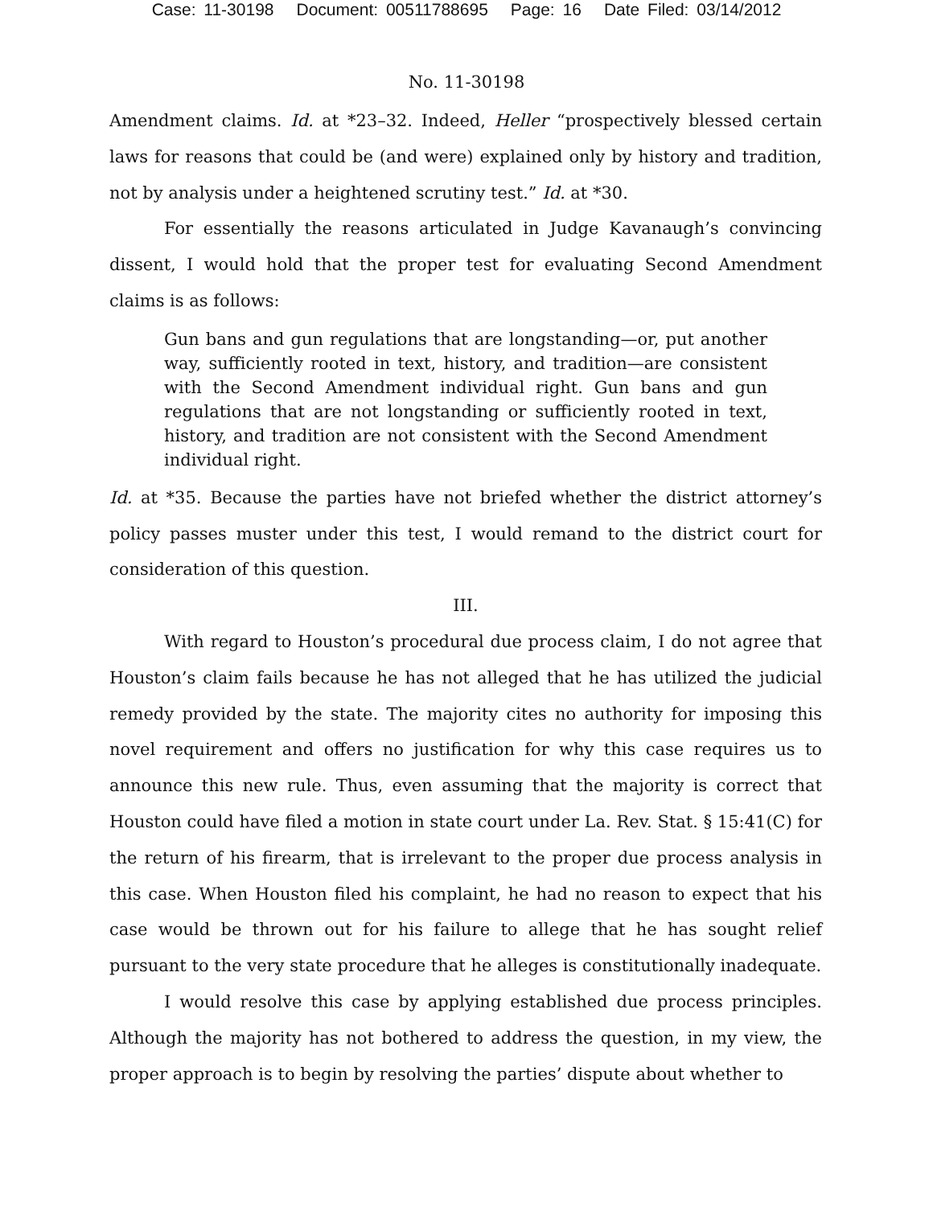Case: 11-30198 Document: 00511788695 Page: 16 Date Filed: 03/14/2012
No. 11-30198
Amendment claims. Id. at *23–32. Indeed, Heller “prospectively blessed certain laws for reasons that could be (and were) explained only by history and tradition, not by analysis under a heightened scrutiny test.” Id. at *30.
For essentially the reasons articulated in Judge Kavanaugh’s convincing dissent, I would hold that the proper test for evaluating Second Amendment claims is as follows:
Gun bans and gun regulations that are longstanding—or, put another way, sufficiently rooted in text, history, and tradition—are consistent with the Second Amendment individual right. Gun bans and gun regulations that are not longstanding or sufficiently rooted in text, history, and tradition are not consistent with the Second Amendment individual right.
Id. at *35. Because the parties have not briefed whether the district attorney’s policy passes muster under this test, I would remand to the district court for consideration of this question.
III.
With regard to Houston’s procedural due process claim, I do not agree that Houston’s claim fails because he has not alleged that he has utilized the judicial remedy provided by the state. The majority cites no authority for imposing this novel requirement and offers no justification for why this case requires us to announce this new rule. Thus, even assuming that the majority is correct that Houston could have filed a motion in state court under La. Rev. Stat. § 15:41(C) for the return of his firearm, that is irrelevant to the proper due process analysis in this case. When Houston filed his complaint, he had no reason to expect that his case would be thrown out for his failure to allege that he has sought relief pursuant to the very state procedure that he alleges is constitutionally inadequate.
I would resolve this case by applying established due process principles. Although the majority has not bothered to address the question, in my view, the proper approach is to begin by resolving the parties’ dispute about whether to